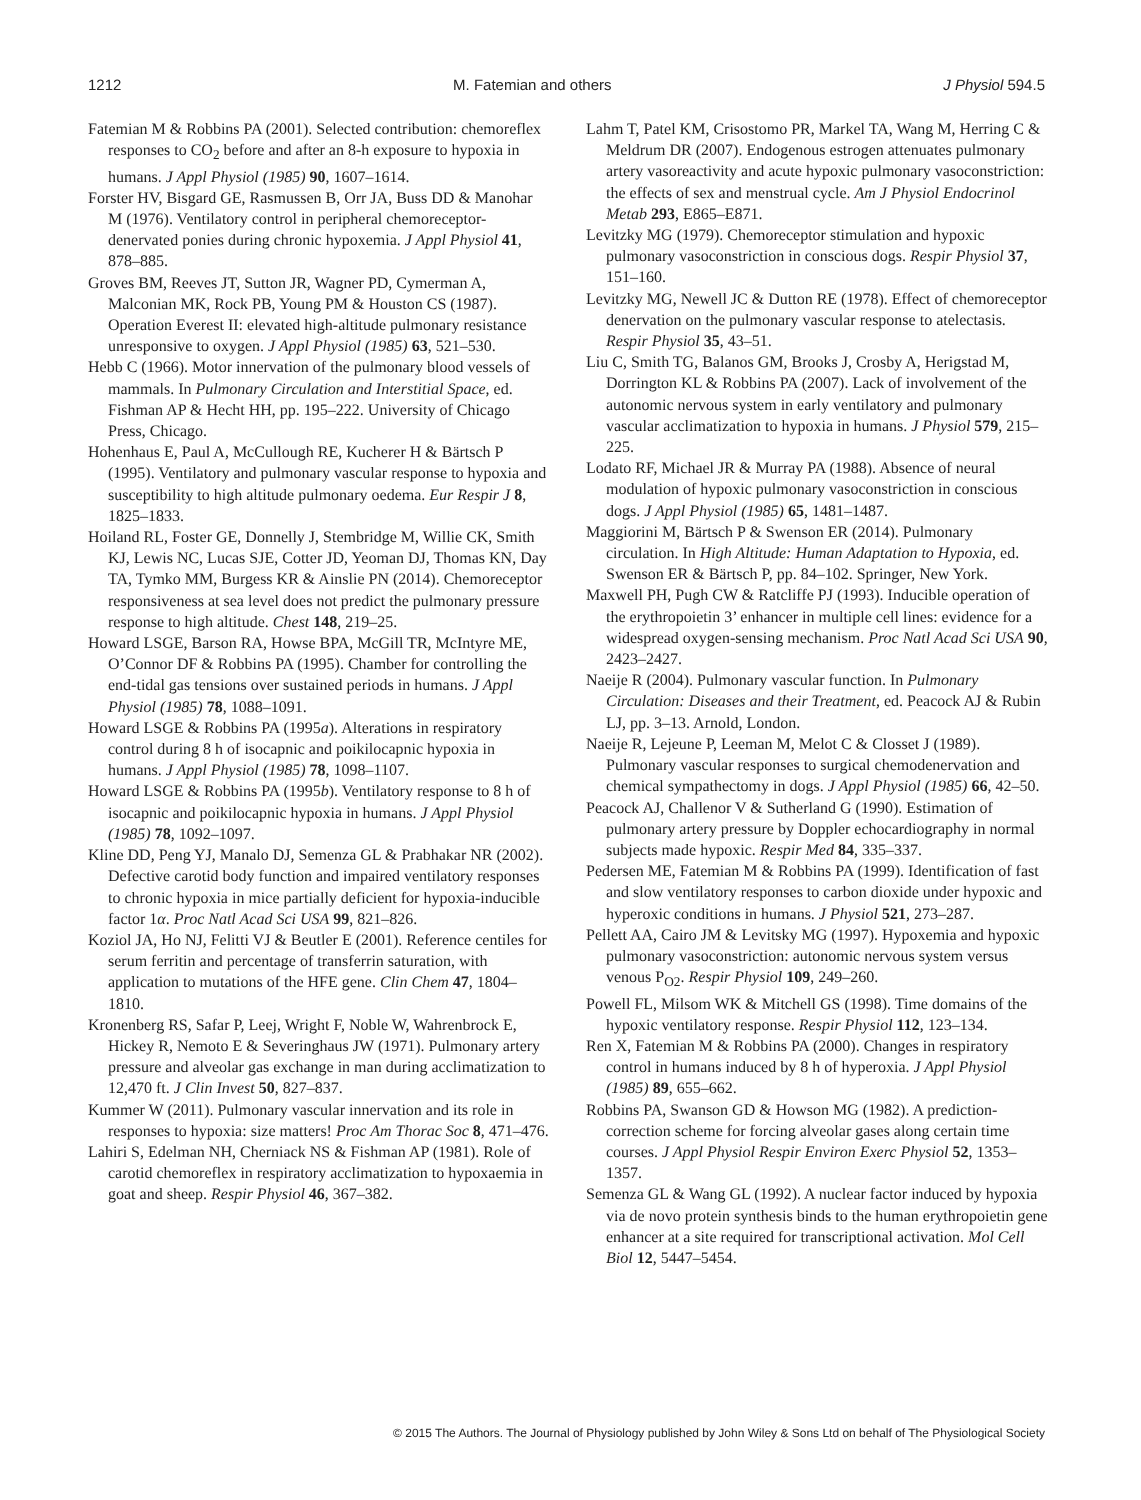1212 M. Fatemian and others J Physiol 594.5
Fatemian M & Robbins PA (2001). Selected contribution: chemoreflex responses to CO<sub>2</sub> before and after an 8-h exposure to hypoxia in humans. J Appl Physiol (1985) 90, 1607–1614.
Forster HV, Bisgard GE, Rasmussen B, Orr JA, Buss DD & Manohar M (1976). Ventilatory control in peripheral chemoreceptor-denervated ponies during chronic hypoxemia. J Appl Physiol 41, 878–885.
Groves BM, Reeves JT, Sutton JR, Wagner PD, Cymerman A, Malconian MK, Rock PB, Young PM & Houston CS (1987). Operation Everest II: elevated high-altitude pulmonary resistance unresponsive to oxygen. J Appl Physiol (1985) 63, 521–530.
Hebb C (1966). Motor innervation of the pulmonary blood vessels of mammals. In Pulmonary Circulation and Interstitial Space, ed. Fishman AP & Hecht HH, pp. 195–222. University of Chicago Press, Chicago.
Hohenhaus E, Paul A, McCullough RE, Kucherer H & Bärtsch P (1995). Ventilatory and pulmonary vascular response to hypoxia and susceptibility to high altitude pulmonary oedema. Eur Respir J 8, 1825–1833.
Hoiland RL, Foster GE, Donnelly J, Stembridge M, Willie CK, Smith KJ, Lewis NC, Lucas SJE, Cotter JD, Yeoman DJ, Thomas KN, Day TA, Tymko MM, Burgess KR & Ainslie PN (2014). Chemoreceptor responsiveness at sea level does not predict the pulmonary pressure response to high altitude. Chest 148, 219–25.
Howard LSGE, Barson RA, Howse BPA, McGill TR, McIntyre ME, O’Connor DF & Robbins PA (1995). Chamber for controlling the end-tidal gas tensions over sustained periods in humans. J Appl Physiol (1985) 78, 1088–1091.
Howard LSGE & Robbins PA (1995a). Alterations in respiratory control during 8 h of isocapnic and poikilocapnic hypoxia in humans. J Appl Physiol (1985) 78, 1098–1107.
Howard LSGE & Robbins PA (1995b). Ventilatory response to 8 h of isocapnic and poikilocapnic hypoxia in humans. J Appl Physiol (1985) 78, 1092–1097.
Kline DD, Peng YJ, Manalo DJ, Semenza GL & Prabhakar NR (2002). Defective carotid body function and impaired ventilatory responses to chronic hypoxia in mice partially deficient for hypoxia-inducible factor 1α. Proc Natl Acad Sci USA 99, 821–826.
Koziol JA, Ho NJ, Felitti VJ & Beutler E (2001). Reference centiles for serum ferritin and percentage of transferrin saturation, with application to mutations of the HFE gene. Clin Chem 47, 1804–1810.
Kronenberg RS, Safar P, Leej, Wright F, Noble W, Wahrenbrock E, Hickey R, Nemoto E & Severinghaus JW (1971). Pulmonary artery pressure and alveolar gas exchange in man during acclimatization to 12,470 ft. J Clin Invest 50, 827–837.
Kummer W (2011). Pulmonary vascular innervation and its role in responses to hypoxia: size matters! Proc Am Thorac Soc 8, 471–476.
Lahiri S, Edelman NH, Cherniack NS & Fishman AP (1981). Role of carotid chemoreflex in respiratory acclimatization to hypoxaemia in goat and sheep. Respir Physiol 46, 367–382.
Lahm T, Patel KM, Crisostomo PR, Markel TA, Wang M, Herring C & Meldrum DR (2007). Endogenous estrogen attenuates pulmonary artery vasoreactivity and acute hypoxic pulmonary vasoconstriction: the effects of sex and menstrual cycle. Am J Physiol Endocrinol Metab 293, E865–E871.
Levitzky MG (1979). Chemoreceptor stimulation and hypoxic pulmonary vasoconstriction in conscious dogs. Respir Physiol 37, 151–160.
Levitzky MG, Newell JC & Dutton RE (1978). Effect of chemoreceptor denervation on the pulmonary vascular response to atelectasis. Respir Physiol 35, 43–51.
Liu C, Smith TG, Balanos GM, Brooks J, Crosby A, Herigstad M, Dorrington KL & Robbins PA (2007). Lack of involvement of the autonomic nervous system in early ventilatory and pulmonary vascular acclimatization to hypoxia in humans. J Physiol 579, 215–225.
Lodato RF, Michael JR & Murray PA (1988). Absence of neural modulation of hypoxic pulmonary vasoconstriction in conscious dogs. J Appl Physiol (1985) 65, 1481–1487.
Maggiorini M, Bärtsch P & Swenson ER (2014). Pulmonary circulation. In High Altitude: Human Adaptation to Hypoxia, ed. Swenson ER & Bärtsch P, pp. 84–102. Springer, New York.
Maxwell PH, Pugh CW & Ratcliffe PJ (1993). Inducible operation of the erythropoietin 3’ enhancer in multiple cell lines: evidence for a widespread oxygen-sensing mechanism. Proc Natl Acad Sci USA 90, 2423–2427.
Naeije R (2004). Pulmonary vascular function. In Pulmonary Circulation: Diseases and their Treatment, ed. Peacock AJ & Rubin LJ, pp. 3–13. Arnold, London.
Naeije R, Lejeune P, Leeman M, Melot C & Closset J (1989). Pulmonary vascular responses to surgical chemodenervation and chemical sympathectomy in dogs. J Appl Physiol (1985) 66, 42–50.
Peacock AJ, Challenor V & Sutherland G (1990). Estimation of pulmonary artery pressure by Doppler echocardiography in normal subjects made hypoxic. Respir Med 84, 335–337.
Pedersen ME, Fatemian M & Robbins PA (1999). Identification of fast and slow ventilatory responses to carbon dioxide under hypoxic and hyperoxic conditions in humans. J Physiol 521, 273–287.
Pellett AA, Cairo JM & Levitsky MG (1997). Hypoxemia and hypoxic pulmonary vasoconstriction: autonomic nervous system versus venous P<sub>O2</sub>. Respir Physiol 109, 249–260.
Powell FL, Milsom WK & Mitchell GS (1998). Time domains of the hypoxic ventilatory response. Respir Physiol 112, 123–134.
Ren X, Fatemian M & Robbins PA (2000). Changes in respiratory control in humans induced by 8 h of hyperoxia. J Appl Physiol (1985) 89, 655–662.
Robbins PA, Swanson GD & Howson MG (1982). A prediction-correction scheme for forcing alveolar gases along certain time courses. J Appl Physiol Respir Environ Exerc Physiol 52, 1353–1357.
Semenza GL & Wang GL (1992). A nuclear factor induced by hypoxia via de novo protein synthesis binds to the human erythropoietin gene enhancer at a site required for transcriptional activation. Mol Cell Biol 12, 5447–5454.
© 2015 The Authors. The Journal of Physiology published by John Wiley & Sons Ltd on behalf of The Physiological Society